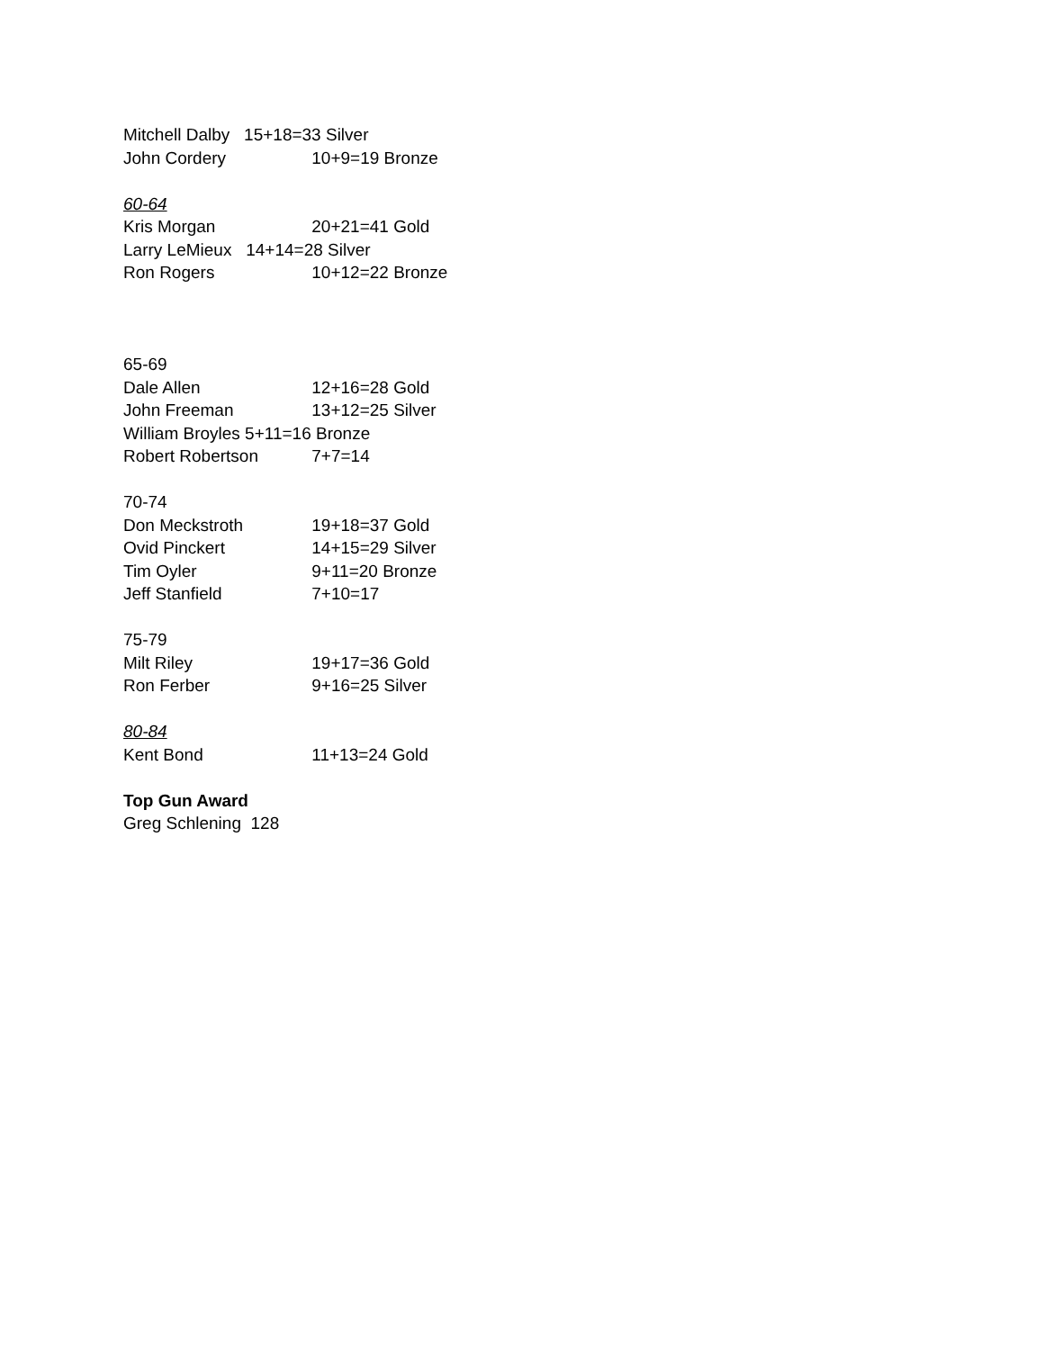Mitchell Dalby 15+18=33 Silver
John Cordery 10+9=19 Bronze
60-64
Kris Morgan 20+21=41 Gold
Larry LeMieux 14+14=28 Silver
Ron Rogers 10+12=22 Bronze
65-69
Dale Allen 12+16=28 Gold
John Freeman 13+12=25 Silver
William Broyles 5+11=16 Bronze
Robert Robertson 7+7=14
70-74
Don Meckstroth 19+18=37 Gold
Ovid Pinckert 14+15=29 Silver
Tim Oyler 9+11=20 Bronze
Jeff Stanfield 7+10=17
75-79
Milt Riley 19+17=36 Gold
Ron Ferber 9+16=25 Silver
80-84
Kent Bond 11+13=24 Gold
Top Gun Award
Greg Schlening 128